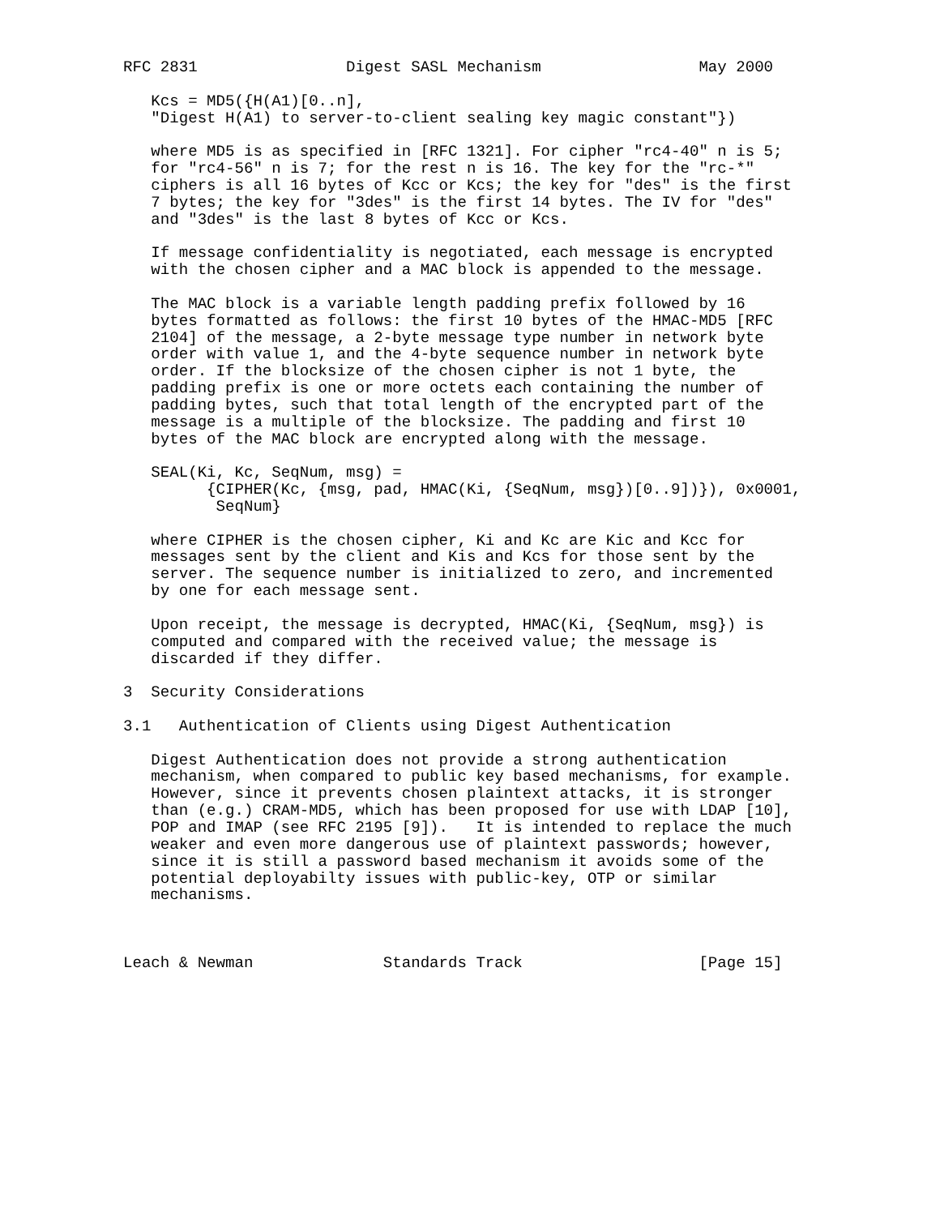RFC 2831                Digest SASL Mechanism                 May 2000

   Kcs = MD5({H(A1)[0..n],
   "Digest H(A1) to server-to-client sealing key magic constant"})

   where MD5 is as specified in [RFC 1321]. For cipher "rc4-40" n is 5;
   for "rc4-56" n is 7; for the rest n is 16. The key for the "rc-*"
   ciphers is all 16 bytes of Kcc or Kcs; the key for "des" is the first
   7 bytes; the key for "3des" is the first 14 bytes. The IV for "des"
   and "3des" is the last 8 bytes of Kcc or Kcs.

   If message confidentiality is negotiated, each message is encrypted
   with the chosen cipher and a MAC block is appended to the message.

   The MAC block is a variable length padding prefix followed by 16
   bytes formatted as follows: the first 10 bytes of the HMAC-MD5 [RFC
   2104] of the message, a 2-byte message type number in network byte
   order with value 1, and the 4-byte sequence number in network byte
   order. If the blocksize of the chosen cipher is not 1 byte, the
   padding prefix is one or more octets each containing the number of
   padding bytes, such that total length of the encrypted part of the
   message is a multiple of the blocksize. The padding and first 10
   bytes of the MAC block are encrypted along with the message.

   SEAL(Ki, Kc, SeqNum, msg) =
         {CIPHER(Kc, {msg, pad, HMAC(Ki, {SeqNum, msg})[0..9])}), 0x0001,
          SeqNum}

   where CIPHER is the chosen cipher, Ki and Kc are Kic and Kcc for
   messages sent by the client and Kis and Kcs for those sent by the
   server. The sequence number is initialized to zero, and incremented
   by one for each message sent.

   Upon receipt, the message is decrypted, HMAC(Ki, {SeqNum, msg}) is
   computed and compared with the received value; the message is
   discarded if they differ.

3  Security Considerations

3.1   Authentication of Clients using Digest Authentication

   Digest Authentication does not provide a strong authentication
   mechanism, when compared to public key based mechanisms, for example.
   However, since it prevents chosen plaintext attacks, it is stronger
   than (e.g.) CRAM-MD5, which has been proposed for use with LDAP [10],
   POP and IMAP (see RFC 2195 [9]).   It is intended to replace the much
   weaker and even more dangerous use of plaintext passwords; however,
   since it is still a password based mechanism it avoids some of the
   potential deployabilty issues with public-key, OTP or similar
   mechanisms.



Leach & Newman              Standards Track                   [Page 15]